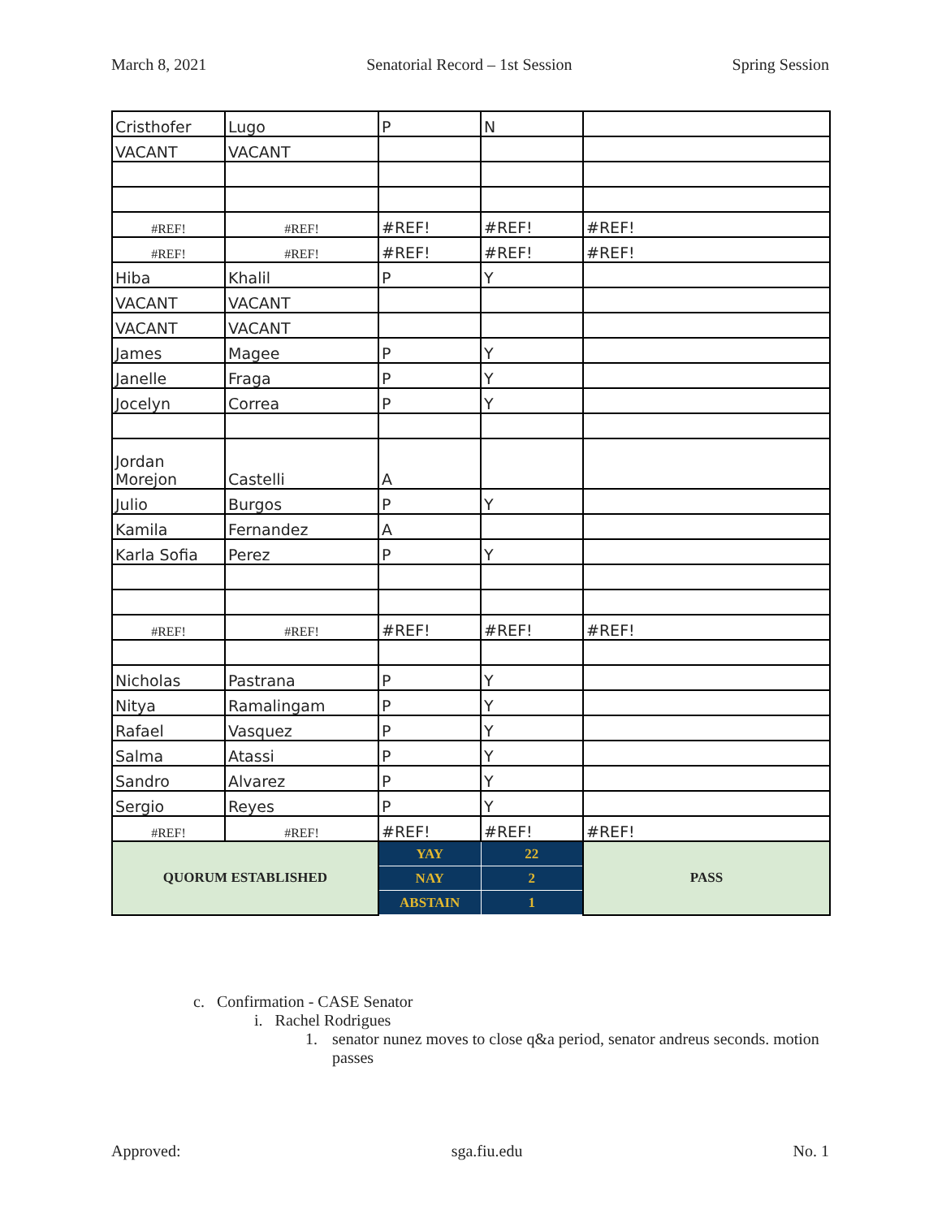March 8, 2021 Senatorial Record – 1st Session Spring Session
| Cristhofer | Lugo | P | N | |
| VACANT | VACANT | | | |
| #REF! | #REF! | #REF! | #REF! | #REF! |
| #REF! | #REF! | #REF! | #REF! | #REF! |
| Hiba | Khalil | P | Y | |
| VACANT | VACANT | | | |
| VACANT | VACANT | | | |
| James | Magee | P | Y | |
| Janelle | Fraga | P | Y | |
| Jocelyn | Correa | P | Y | |
| Jordan Morejon | Castelli | A | | |
| Julio | Burgos | P | Y | |
| Kamila | Fernandez | A | | |
| Karla Sofia | Perez | P | Y | |
| #REF! | #REF! | #REF! | #REF! | #REF! |
| Nicholas | Pastrana | P | Y | |
| Nitya | Ramalingam | P | Y | |
| Rafael | Vasquez | P | Y | |
| Salma | Atassi | P | Y | |
| Sandro | Alvarez | P | Y | |
| Sergio | Reyes | P | Y | |
| #REF! | #REF! | #REF! | #REF! | #REF! |
| QUORUM ESTABLISHED | | YAY | 22 | PASS |
| | | NAY | 2 | |
| | | ABSTAIN | 1 | |
c. Confirmation - CASE Senator
i. Rachel Rodrigues
1. senator nunez moves to close q&a period, senator andreus seconds. motion passes
Approved: sga.fiu.edu No. 1